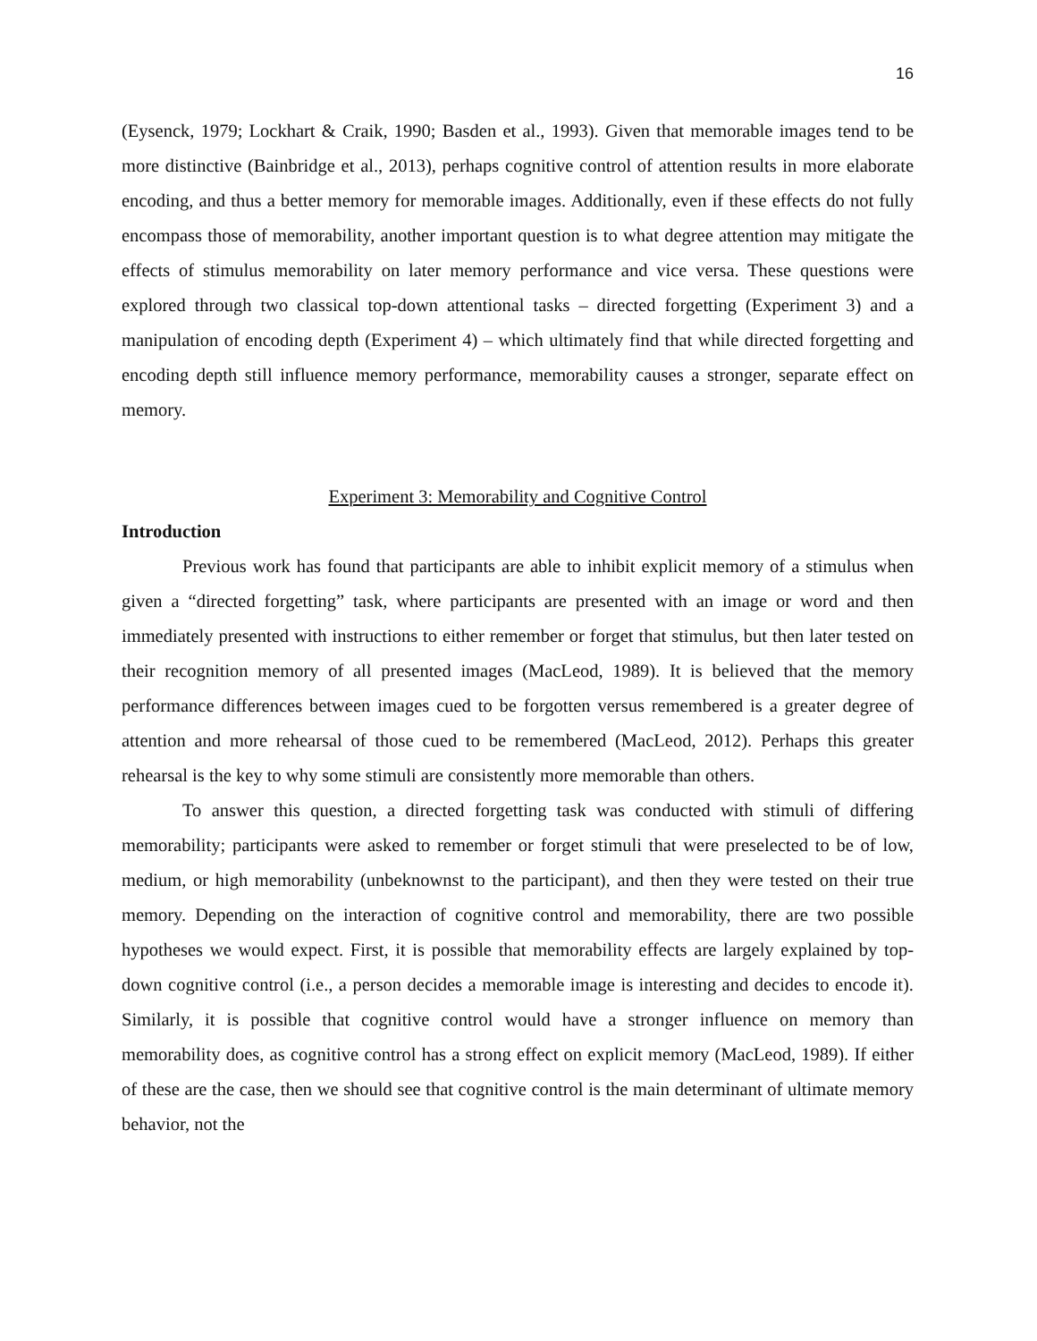16
(Eysenck, 1979; Lockhart & Craik, 1990; Basden et al., 1993). Given that memorable images tend to be more distinctive (Bainbridge et al., 2013), perhaps cognitive control of attention results in more elaborate encoding, and thus a better memory for memorable images. Additionally, even if these effects do not fully encompass those of memorability, another important question is to what degree attention may mitigate the effects of stimulus memorability on later memory performance and vice versa. These questions were explored through two classical top-down attentional tasks – directed forgetting (Experiment 3) and a manipulation of encoding depth (Experiment 4) – which ultimately find that while directed forgetting and encoding depth still influence memory performance, memorability causes a stronger, separate effect on memory.
Experiment 3: Memorability and Cognitive Control
Introduction
Previous work has found that participants are able to inhibit explicit memory of a stimulus when given a “directed forgetting” task, where participants are presented with an image or word and then immediately presented with instructions to either remember or forget that stimulus, but then later tested on their recognition memory of all presented images (MacLeod, 1989). It is believed that the memory performance differences between images cued to be forgotten versus remembered is a greater degree of attention and more rehearsal of those cued to be remembered (MacLeod, 2012). Perhaps this greater rehearsal is the key to why some stimuli are consistently more memorable than others.
To answer this question, a directed forgetting task was conducted with stimuli of differing memorability; participants were asked to remember or forget stimuli that were preselected to be of low, medium, or high memorability (unbeknownst to the participant), and then they were tested on their true memory. Depending on the interaction of cognitive control and memorability, there are two possible hypotheses we would expect. First, it is possible that memorability effects are largely explained by top-down cognitive control (i.e., a person decides a memorable image is interesting and decides to encode it). Similarly, it is possible that cognitive control would have a stronger influence on memory than memorability does, as cognitive control has a strong effect on explicit memory (MacLeod, 1989). If either of these are the case, then we should see that cognitive control is the main determinant of ultimate memory behavior, not the